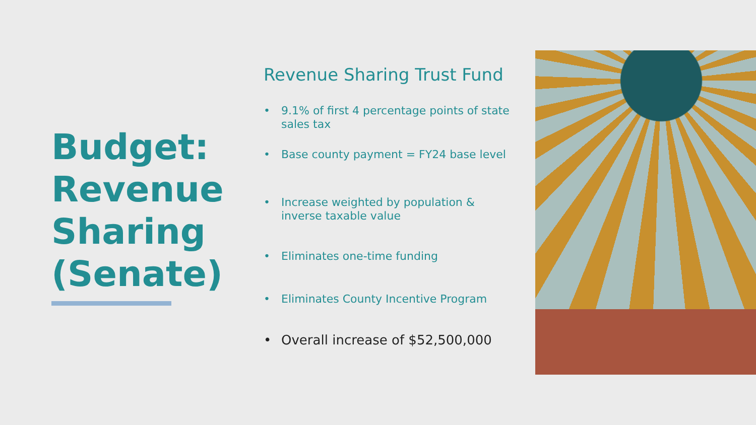Budget: Revenue Sharing (Senate)
Revenue Sharing Trust Fund
• 9.1% of first 4 percentage points of state sales tax
• Base county payment = FY24 base level
• Increase weighted by population & inverse taxable value
• Eliminates one-time funding
• Eliminates County Incentive Program
• Overall increase of $52,500,000